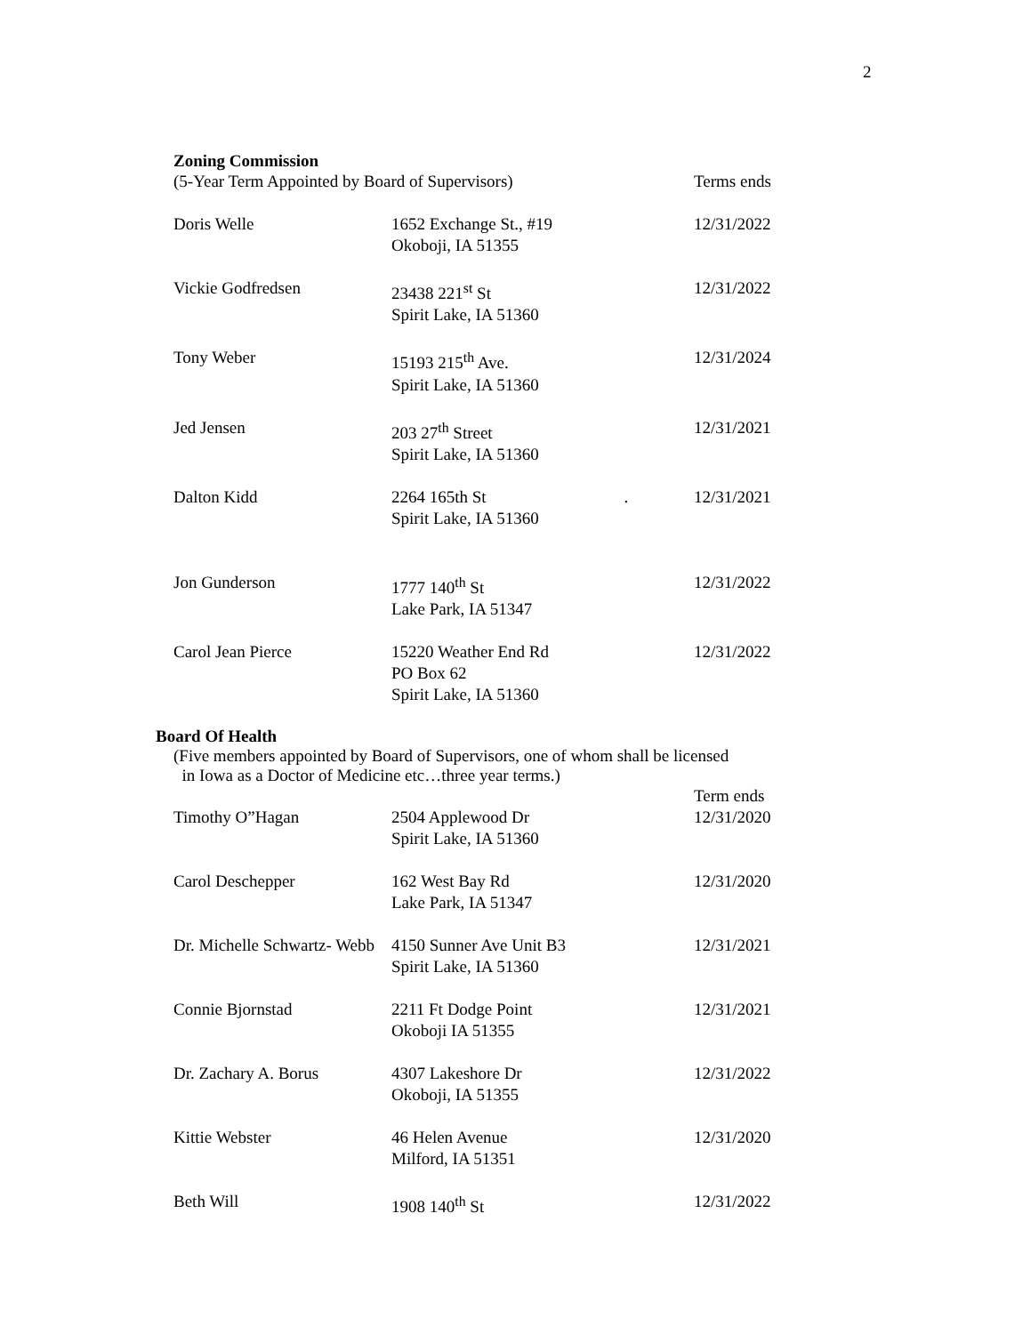2
Zoning Commission
| (5-Year Term Appointed by Board of Supervisors) | | Terms ends |
| Doris Welle | 1652 Exchange St., #19 Okoboji, IA 51355 | 12/31/2022 |
| Vickie Godfredsen | 23438 221<sup>st</sup> St Spirit Lake, IA 51360 | 12/31/2022 |
| Tony Weber | 15193 215<sup>th</sup> Ave. Spirit Lake, IA 51360 | 12/31/2024 |
| Jed Jensen | 203 27<sup>th</sup> Street Spirit Lake, IA 51360 | 12/31/2021 |
| Dalton Kidd | 2264 165th St . Spirit Lake, IA 51360 | 12/31/2021 |
| Jon Gunderson | 1777 140<sup>th</sup> St Lake Park, IA 51347 | 12/31/2022 |
| Carol Jean Pierce | 15220 Weather End Rd PO Box 62 Spirit Lake, IA 51360 | 12/31/2022 |
Board Of Health
(Five members appointed by Board of Supervisors, one of whom shall be licensed
in Iowa as a Doctor of Medicine etc…three year terms.)
| | | Term ends |
| Timothy O”Hagan | 2504 Applewood Dr Spirit Lake, IA 51360 | 12/31/2020 |
| Carol Deschepper | 162 West Bay Rd Lake Park, IA 51347 | 12/31/2020 |
| Dr. Michelle Schwartz- Webb | 4150 Sunner Ave Unit B3 Spirit Lake, IA 51360 | 12/31/2021 |
| Connie Bjornstad | 2211 Ft Dodge Point Okoboji IA 51355 | 12/31/2021 |
| Dr. Zachary A. Borus | 4307 Lakeshore Dr Okoboji, IA 51355 | 12/31/2022 |
| Kittie Webster | 46 Helen Avenue Milford, IA 51351 | 12/31/2020 |
| Beth Will | 1908 140<sup>th</sup> St | 12/31/2022 |